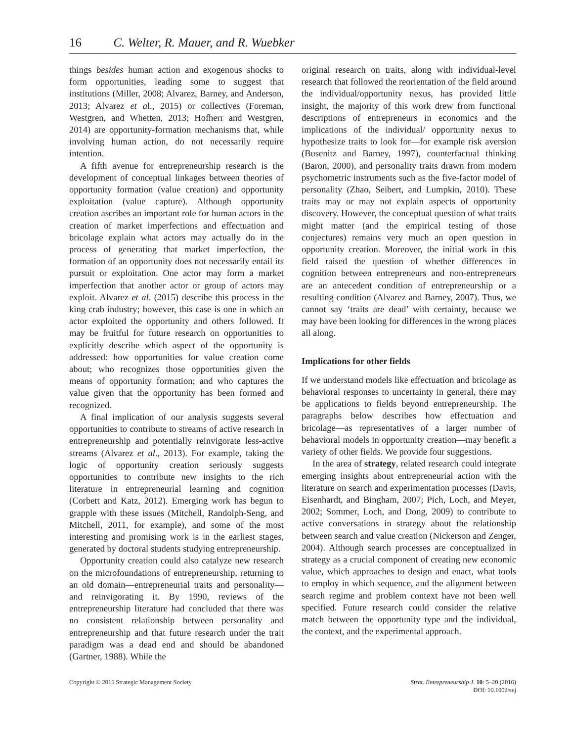16 C. Welter, R. Mauer, and R. Wuebker
things besides human action and exogenous shocks to form opportunities, leading some to suggest that institutions (Miller, 2008; Alvarez, Barney, and Anderson, 2013; Alvarez et al., 2015) or collectives (Foreman, Westgren, and Whetten, 2013; Hofherr and Westgren, 2014) are opportunity-formation mechanisms that, while involving human action, do not necessarily require intention.
A fifth avenue for entrepreneurship research is the development of conceptual linkages between theories of opportunity formation (value creation) and opportunity exploitation (value capture). Although opportunity creation ascribes an important role for human actors in the creation of market imperfections and effectuation and bricolage explain what actors may actually do in the process of generating that market imperfection, the formation of an opportunity does not necessarily entail its pursuit or exploitation. One actor may form a market imperfection that another actor or group of actors may exploit. Alvarez et al. (2015) describe this process in the king crab industry; however, this case is one in which an actor exploited the opportunity and others followed. It may be fruitful for future research on opportunities to explicitly describe which aspect of the opportunity is addressed: how opportunities for value creation come about; who recognizes those opportunities given the means of opportunity formation; and who captures the value given that the opportunity has been formed and recognized.
A final implication of our analysis suggests several opportunities to contribute to streams of active research in entrepreneurship and potentially reinvigorate less-active streams (Alvarez et al., 2013). For example, taking the logic of opportunity creation seriously suggests opportunities to contribute new insights to the rich literature in entrepreneurial learning and cognition (Corbett and Katz, 2012). Emerging work has begun to grapple with these issues (Mitchell, Randolph-Seng, and Mitchell, 2011, for example), and some of the most interesting and promising work is in the earliest stages, generated by doctoral students studying entrepreneurship.
Opportunity creation could also catalyze new research on the microfoundations of entrepreneurship, returning to an old domain—entrepreneurial traits and personality—and reinvigorating it. By 1990, reviews of the entrepreneurship literature had concluded that there was no consistent relationship between personality and entrepreneurship and that future research under the trait paradigm was a dead end and should be abandoned (Gartner, 1988). While the
original research on traits, along with individual-level research that followed the reorientation of the field around the individual/opportunity nexus, has provided little insight, the majority of this work drew from functional descriptions of entrepreneurs in economics and the implications of the individual/ opportunity nexus to hypothesize traits to look for—for example risk aversion (Busenitz and Barney, 1997), counterfactual thinking (Baron, 2000), and personality traits drawn from modern psychometric instruments such as the five-factor model of personality (Zhao, Seibert, and Lumpkin, 2010). These traits may or may not explain aspects of opportunity discovery. However, the conceptual question of what traits might matter (and the empirical testing of those conjectures) remains very much an open question in opportunity creation. Moreover, the initial work in this field raised the question of whether differences in cognition between entrepreneurs and non-entrepreneurs are an antecedent condition of entrepreneurship or a resulting condition (Alvarez and Barney, 2007). Thus, we cannot say ‘traits are dead’ with certainty, because we may have been looking for differences in the wrong places all along.
Implications for other fields
If we understand models like effectuation and bricolage as behavioral responses to uncertainty in general, there may be applications to fields beyond entrepreneurship. The paragraphs below describes how effectuation and bricolage—as representatives of a larger number of behavioral models in opportunity creation—may benefit a variety of other fields. We provide four suggestions.
In the area of strategy, related research could integrate emerging insights about entrepreneurial action with the literature on search and experimentation processes (Davis, Eisenhardt, and Bingham, 2007; Pich, Loch, and Meyer, 2002; Sommer, Loch, and Dong, 2009) to contribute to active conversations in strategy about the relationship between search and value creation (Nickerson and Zenger, 2004). Although search processes are conceptualized in strategy as a crucial component of creating new economic value, which approaches to design and enact, what tools to employ in which sequence, and the alignment between search regime and problem context have not been well specified. Future research could consider the relative match between the opportunity type and the individual, the context, and the experimental approach.
Copyright © 2016 Strategic Management Society
Strat. Entrepreneurship J. 10: 5–20 (2016)
DOI: 10.1002/sej